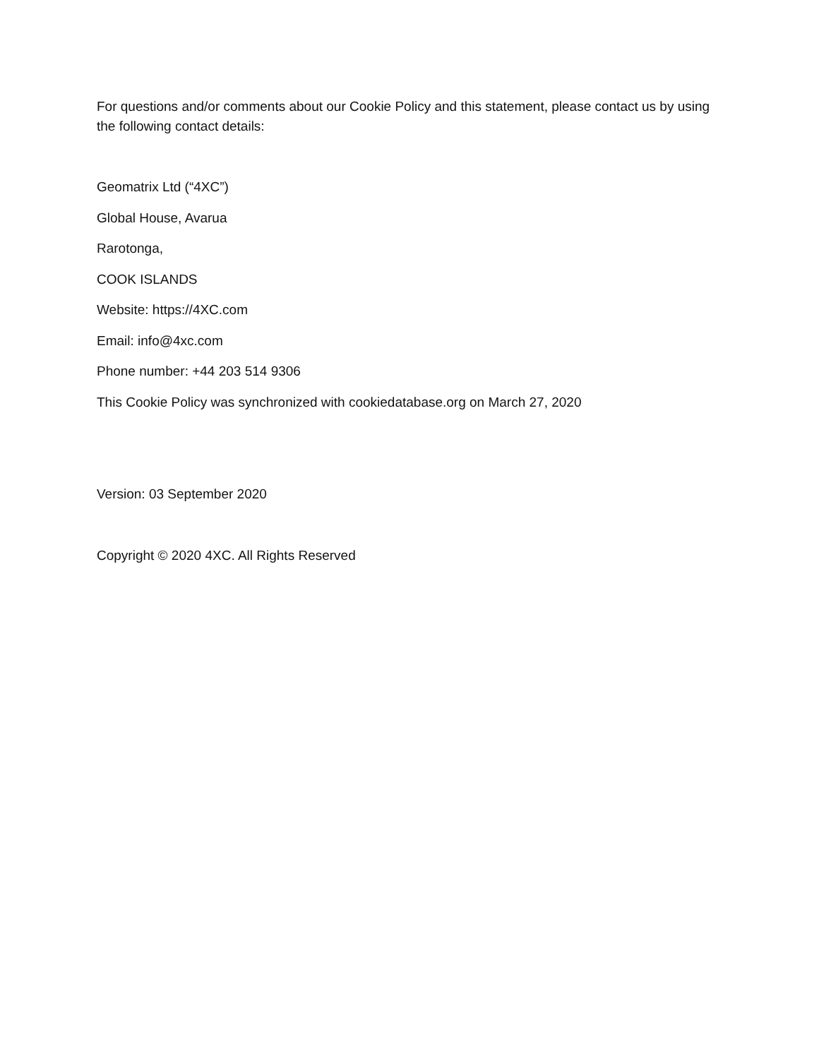For questions and/or comments about our Cookie Policy and this statement, please contact us by using the following contact details:
Geomatrix Ltd (“4XC”)
Global House, Avarua
Rarotonga,
COOK ISLANDS
Website: https://4XC.com
Email: info@4xc.com
Phone number: +44 203 514 9306
This Cookie Policy was synchronized with cookiedatabase.org on March 27, 2020
Version: 03 September 2020
Copyright © 2020 4XC. All Rights Reserved